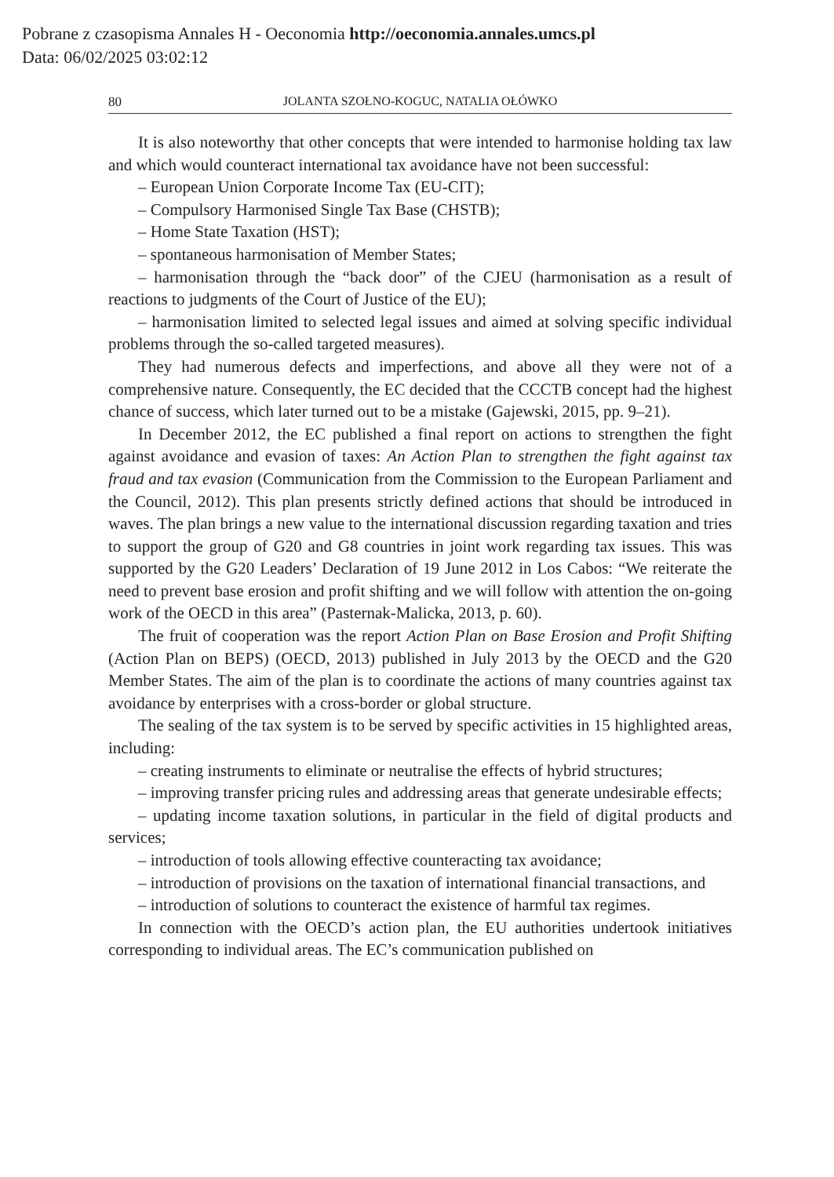Pobrane z czasopisma Annales H - Oeconomia http://oeconomia.annales.umcs.pl
Data: 06/02/2025 03:02:12
80 JOLANTA SZOŁNO-KOGUC, NATALIA OŁÓWKO
It is also noteworthy that other concepts that were intended to harmonise holding tax law and which would counteract international tax avoidance have not been successful:
– European Union Corporate Income Tax (EU-CIT);
– Compulsory Harmonised Single Tax Base (CHSTB);
– Home State Taxation (HST);
– spontaneous harmonisation of Member States;
– harmonisation through the “back door” of the CJEU (harmonisation as a result of reactions to judgments of the Court of Justice of the EU);
– harmonisation limited to selected legal issues and aimed at solving specific individual problems through the so-called targeted measures).
They had numerous defects and imperfections, and above all they were not of a comprehensive nature. Consequently, the EC decided that the CCCTB concept had the highest chance of success, which later turned out to be a mistake (Gajewski, 2015, pp. 9–21).
In December 2012, the EC published a final report on actions to strengthen the fight against avoidance and evasion of taxes: An Action Plan to strengthen the fight against tax fraud and tax evasion (Communication from the Commission to the European Parliament and the Council, 2012). This plan presents strictly defined actions that should be introduced in waves. The plan brings a new value to the international discussion regarding taxation and tries to support the group of G20 and G8 countries in joint work regarding tax issues. This was supported by the G20 Leaders’ Declaration of 19 June 2012 in Los Cabos: “We reiterate the need to prevent base erosion and profit shifting and we will follow with attention the on-going work of the OECD in this area” (Pasternak-Malicka, 2013, p. 60).
The fruit of cooperation was the report Action Plan on Base Erosion and Profit Shifting (Action Plan on BEPS) (OECD, 2013) published in July 2013 by the OECD and the G20 Member States. The aim of the plan is to coordinate the actions of many countries against tax avoidance by enterprises with a cross-border or global structure.
The sealing of the tax system is to be served by specific activities in 15 highlighted areas, including:
– creating instruments to eliminate or neutralise the effects of hybrid structures;
– improving transfer pricing rules and addressing areas that generate undesirable effects;
– updating income taxation solutions, in particular in the field of digital products and services;
– introduction of tools allowing effective counteracting tax avoidance;
– introduction of provisions on the taxation of international financial transactions, and
– introduction of solutions to counteract the existence of harmful tax regimes.
In connection with the OECD’s action plan, the EU authorities undertook initiatives corresponding to individual areas. The EC’s communication published on